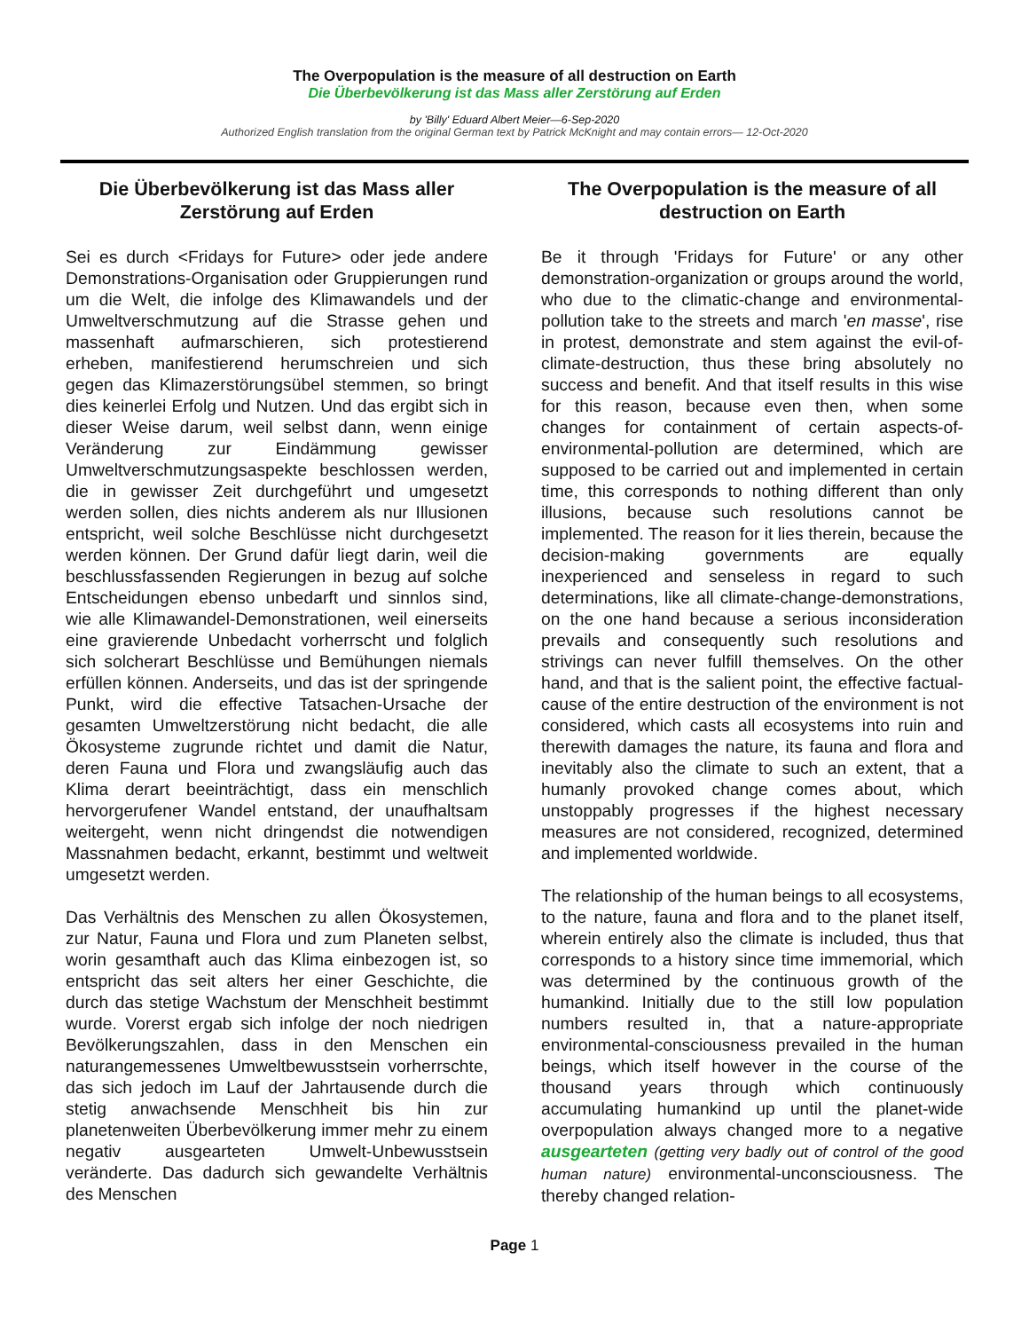The Overpopulation is the measure of all destruction on Earth
Die Überbevölkerung ist das Mass aller Zerstörung auf Erden
by 'Billy' Eduard Albert Meier—6-Sep-2020
Authorized English translation from the original German text by Patrick McKnight and may contain errors— 12-Oct-2020
Die Überbevölkerung ist das Mass aller Zerstörung auf Erden
Sei es durch <Fridays for Future> oder jede andere Demonstrations-Organisation oder Gruppierungen rund um die Welt, die infolge des Klimawandels und der Umweltverschmutzung auf die Strasse gehen und massenhaft aufmarschieren, sich protestierend erheben, manifestierend herumschreien und sich gegen das Klimazerstörungsübel stemmen, so bringt dies keinerlei Erfolg und Nutzen. Und das ergibt sich in dieser Weise darum, weil selbst dann, wenn einige Veränderung zur Eindämmung gewisser Umweltverschmutzungsaspekte beschlossen werden, die in gewisser Zeit durchgeführt und umgesetzt werden sollen, dies nichts anderem als nur Illusionen entspricht, weil solche Beschlüsse nicht durchgesetzt werden können. Der Grund dafür liegt darin, weil die beschlussfassenden Regierungen in bezug auf solche Entscheidungen ebenso unbedarft und sinnlos sind, wie alle Klimawandel-Demonstrationen, weil einerseits eine gravierende Unbedacht vorherrscht und folglich sich solcherart Beschlüsse und Bemühungen niemals erfüllen können. Anderseits, und das ist der springende Punkt, wird die effective Tatsachen-Ursache der gesamten Umweltzerstörung nicht bedacht, die alle Ökosysteme zugrunde richtet und damit die Natur, deren Fauna und Flora und zwangsläufig auch das Klima derart beeinträchtigt, dass ein menschlich hervorgerufener Wandel entstand, der unaufhaltsam weitergeht, wenn nicht dringendst die notwendigen Massnahmen bedacht, erkannt, bestimmt und weltweit umgesetzt werden.
Das Verhältnis des Menschen zu allen Ökosystemen, zur Natur, Fauna und Flora und zum Planeten selbst, worin gesamthaft auch das Klima einbezogen ist, so entspricht das seit alters her einer Geschichte, die durch das stetige Wachstum der Menschheit bestimmt wurde. Vorerst ergab sich infolge der noch niedrigen Bevölkerungszahlen, dass in den Menschen ein naturangemessenes Umweltbewusstsein vorherrschte, das sich jedoch im Lauf der Jahrtausende durch die stetig anwachsende Menschheit bis hin zur planetenweiten Überbevölkerung immer mehr zu einem negativ ausgearteten Umwelt-Unbewusstsein veränderte. Das dadurch sich gewandelte Verhältnis des Menschen
The Overpopulation is the measure of all destruction on Earth
Be it through 'Fridays for Future' or any other demonstration-organization or groups around the world, who due to the climatic-change and environmental-pollution take to the streets and march 'en masse', rise in protest, demonstrate and stem against the evil-of-climate-destruction, thus these bring absolutely no success and benefit. And that itself results in this wise for this reason, because even then, when some changes for containment of certain aspects-of-environmental-pollution are determined, which are supposed to be carried out and implemented in certain time, this corresponds to nothing different than only illusions, because such resolutions cannot be implemented. The reason for it lies therein, because the decision-making governments are equally inexperienced and senseless in regard to such determinations, like all climate-change-demonstrations, on the one hand because a serious inconsideration prevails and consequently such resolutions and strivings can never fulfill themselves. On the other hand, and that is the salient point, the effective factual-cause of the entire destruction of the environment is not considered, which casts all ecosystems into ruin and therewith damages the nature, its fauna and flora and inevitably also the climate to such an extent, that a humanly provoked change comes about, which unstoppably progresses if the highest necessary measures are not considered, recognized, determined and implemented worldwide.
The relationship of the human beings to all ecosystems, to the nature, fauna and flora and to the planet itself, wherein entirely also the climate is included, thus that corresponds to a history since time immemorial, which was determined by the continuous growth of the humankind. Initially due to the still low population numbers resulted in, that a nature-appropriate environmental-consciousness prevailed in the human beings, which itself however in the course of the thousand years through which continuously accumulating humankind up until the planet-wide overpopulation always changed more to a negative ausgearteten (getting very badly out of control of the good human nature) environmental-unconsciousness. The thereby changed relation-
Page 1